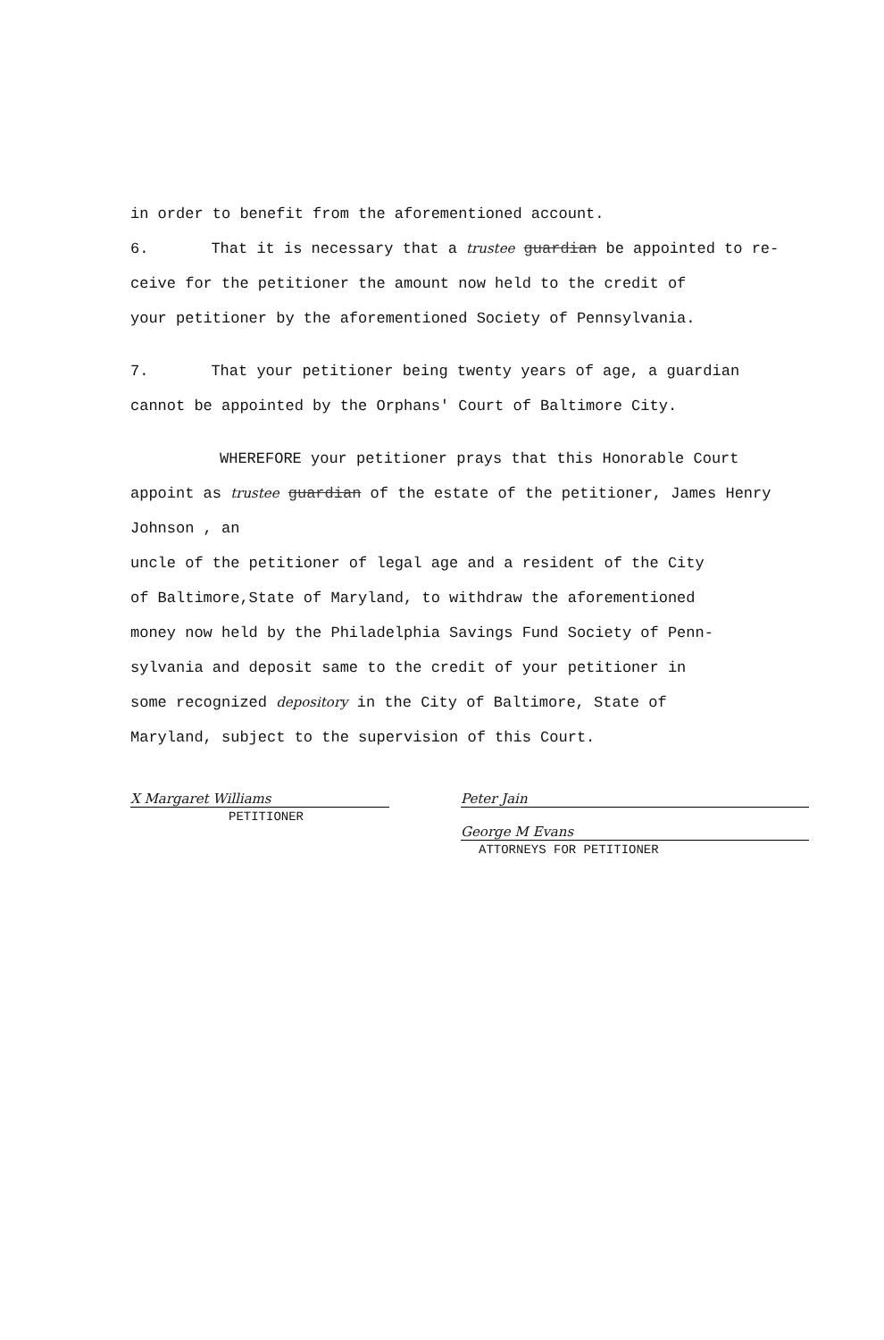in order to benefit from the aforementioned account.
6. That it is necessary that a trustee guardian be appointed to re-
ceive for the petitioner the amount now held to the credit of
your petitioner by the aforementioned Society of Pennsylvania.
7. That your petitioner being twenty years of age, a guardian
cannot be appointed by the Orphans' Court of Baltimore City.
WHEREFORE your petitioner prays that this Honorable Court
appoint as trustee guardian of the estate of the petitioner, James Henry Johnson , an
uncle of the petitioner of legal age and a resident of the City
of Baltimore,State of Maryland, to withdraw the aforementioned
money now held by the Philadelphia Savings Fund Society of Penn-
sylvania and deposit same to the credit of your petitioner in
some recognized depository in the City of Baltimore, State of
Maryland, subject to the supervision of this Court.
X Margaret Williams
PETITIONER
Peter Jain
George M Evans
ATTORNEYS FOR PETITIONER